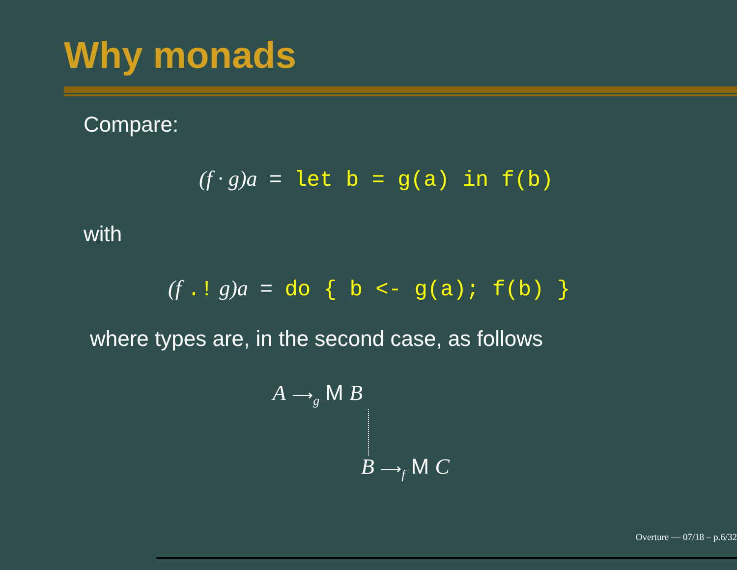Why monads
Compare:
(f · g)a = let b = g(a) in f(b)
with
(f .! g)a = do { b <- g(a); f(b) }
where types are, in the second case, as follows
A ⟶<sub>g</sub> M B
B ⟶<sub>f</sub> M C
Overture — 07/18 – p.6/32